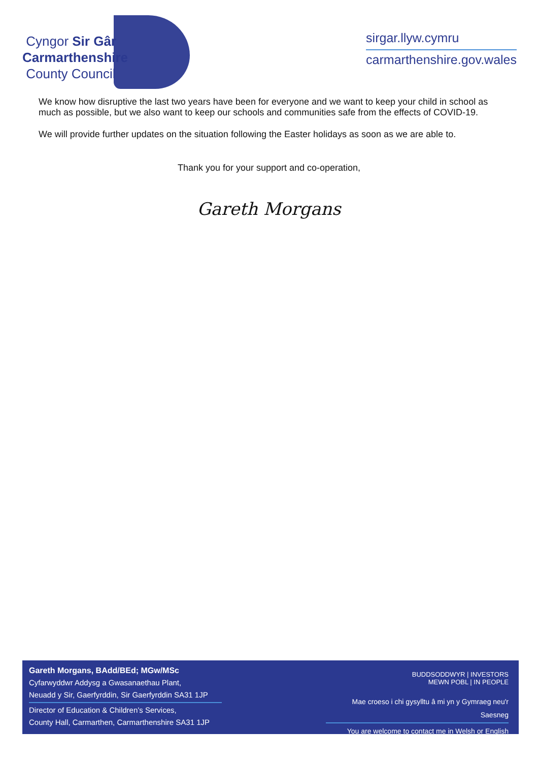Cyngor Sir Gâr
Carmarthenshire
County Council
sirgar.llyw.cymru
carmarthenshire.gov.wales
We know how disruptive the last two years have been for everyone and we want to keep your child in school as much as possible, but we also want to keep our schools and communities safe from the effects of COVID-19.
We will provide further updates on the situation following the Easter holidays as soon as we are able to.
Thank you for your support and co-operation,
Gareth Morgans
Gareth Morgans, BAdd/BEd; MGw/MSc
Cyfarwyddwr Addysg a Gwasanaethau Plant,
Neuadd y Sir, Gaerfyrddin, Sir Gaerfyrddin SA31 1JP
Director of Education & Children’s Services,
County Hall, Carmarthen, Carmarthenshire SA31 1JP
BUDDSODDWYR | INVESTORS
MEWN POBL | IN PEOPLE
Mae croeso i chi gysylltu â mi yn y Gymraeg neu'r Saesneg
You are welcome to contact me in Welsh or English